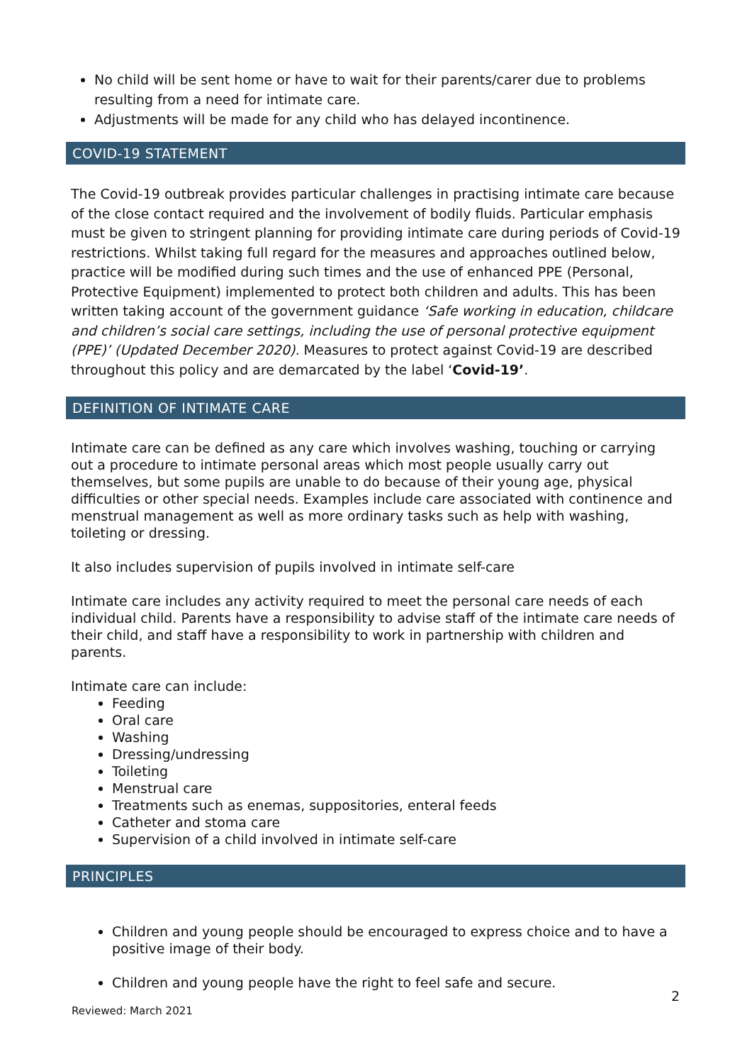No child will be sent home or have to wait for their parents/carer due to problems resulting from a need for intimate care.
Adjustments will be made for any child who has delayed incontinence.
COVID-19 STATEMENT
The Covid-19 outbreak provides particular challenges in practising intimate care because of the close contact required and the involvement of bodily fluids. Particular emphasis must be given to stringent planning for providing intimate care during periods of Covid-19 restrictions. Whilst taking full regard for the measures and approaches outlined below, practice will be modified during such times and the use of enhanced PPE (Personal, Protective Equipment) implemented to protect both children and adults. This has been written taking account of the government guidance ‘Safe working in education, childcare and children’s social care settings, including the use of personal protective equipment (PPE)’ (Updated December 2020). Measures to protect against Covid-19 are described throughout this policy and are demarcated by the label ‘Covid-19’.
DEFINITION OF INTIMATE CARE
Intimate care can be defined as any care which involves washing, touching or carrying out a procedure to intimate personal areas which most people usually carry out themselves, but some pupils are unable to do because of their young age, physical difficulties or other special needs. Examples include care associated with continence and menstrual management as well as more ordinary tasks such as help with washing, toileting or dressing.
It also includes supervision of pupils involved in intimate self-care
Intimate care includes any activity required to meet the personal care needs of each individual child. Parents have a responsibility to advise staff of the intimate care needs of their child, and staff have a responsibility to work in partnership with children and parents.
Intimate care can include:
Feeding
Oral care
Washing
Dressing/undressing
Toileting
Menstrual care
Treatments such as enemas, suppositories, enteral feeds
Catheter and stoma care
Supervision of a child involved in intimate self-care
PRINCIPLES
Children and young people should be encouraged to express choice and to have a positive image of their body.
Children and young people have the right to feel safe and secure.
2
Reviewed: March 2021